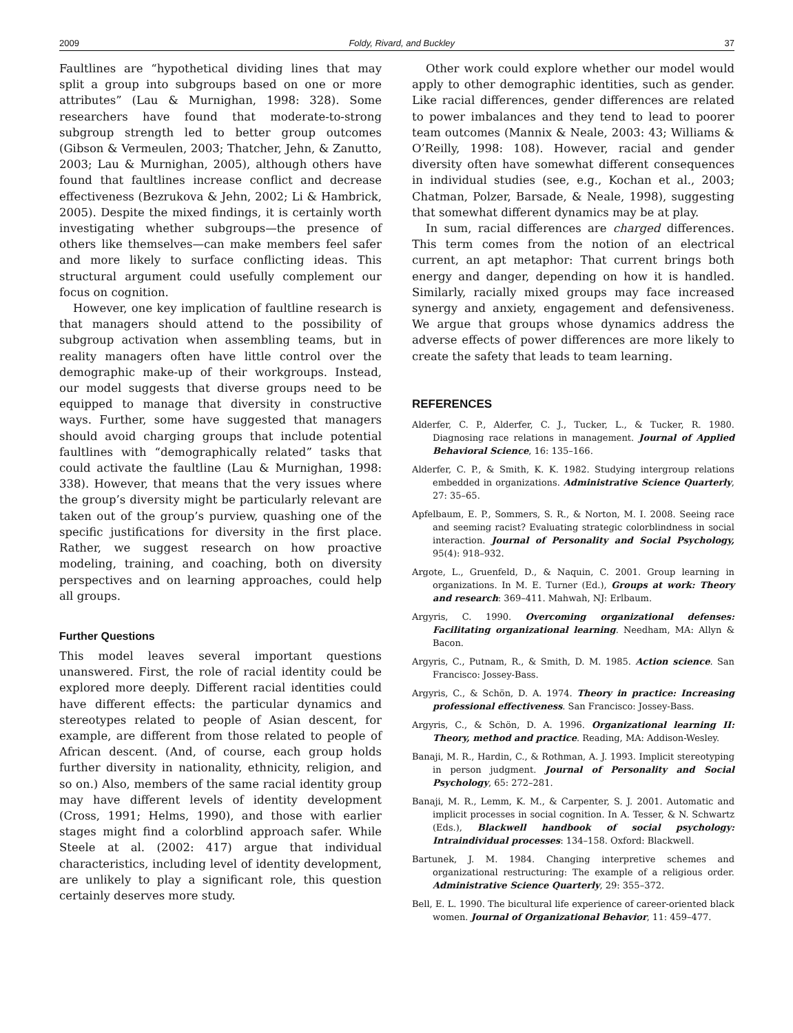2009 Foldy, Rivard, and Buckley 37
Faultlines are “hypothetical dividing lines that may split a group into subgroups based on one or more attributes” (Lau & Murnighan, 1998: 328). Some researchers have found that moderate-to-strong subgroup strength led to better group outcomes (Gibson & Vermeulen, 2003; Thatcher, Jehn, & Zanutto, 2003; Lau & Murnighan, 2005), although others have found that faultlines increase conflict and decrease effectiveness (Bezrukova & Jehn, 2002; Li & Hambrick, 2005). Despite the mixed findings, it is certainly worth investigating whether subgroups—the presence of others like themselves—can make members feel safer and more likely to surface conflicting ideas. This structural argument could usefully complement our focus on cognition.
However, one key implication of faultline research is that managers should attend to the possibility of subgroup activation when assembling teams, but in reality managers often have little control over the demographic make-up of their workgroups. Instead, our model suggests that diverse groups need to be equipped to manage that diversity in constructive ways. Further, some have suggested that managers should avoid charging groups that include potential faultlines with “demographically related” tasks that could activate the faultline (Lau & Murnighan, 1998: 338). However, that means that the very issues where the group’s diversity might be particularly relevant are taken out of the group’s purview, quashing one of the specific justifications for diversity in the first place. Rather, we suggest research on how proactive modeling, training, and coaching, both on diversity perspectives and on learning approaches, could help all groups.
Further Questions
This model leaves several important questions unanswered. First, the role of racial identity could be explored more deeply. Different racial identities could have different effects: the particular dynamics and stereotypes related to people of Asian descent, for example, are different from those related to people of African descent. (And, of course, each group holds further diversity in nationality, ethnicity, religion, and so on.) Also, members of the same racial identity group may have different levels of identity development (Cross, 1991; Helms, 1990), and those with earlier stages might find a colorblind approach safer. While Steele at al. (2002: 417) argue that individual characteristics, including level of identity development, are unlikely to play a significant role, this question certainly deserves more study.
Other work could explore whether our model would apply to other demographic identities, such as gender. Like racial differences, gender differences are related to power imbalances and they tend to lead to poorer team outcomes (Mannix & Neale, 2003: 43; Williams & O’Reilly, 1998: 108). However, racial and gender diversity often have somewhat different consequences in individual studies (see, e.g., Kochan et al., 2003; Chatman, Polzer, Barsade, & Neale, 1998), suggesting that somewhat different dynamics may be at play.
In sum, racial differences are charged differences. This term comes from the notion of an electrical current, an apt metaphor: That current brings both energy and danger, depending on how it is handled. Similarly, racially mixed groups may face increased synergy and anxiety, engagement and defensiveness. We argue that groups whose dynamics address the adverse effects of power differences are more likely to create the safety that leads to team learning.
REFERENCES
Alderfer, C. P., Alderfer, C. J., Tucker, L., & Tucker, R. 1980. Diagnosing race relations in management. Journal of Applied Behavioral Science, 16: 135–166.
Alderfer, C. P., & Smith, K. K. 1982. Studying intergroup relations embedded in organizations. Administrative Science Quarterly, 27: 35–65.
Apfelbaum, E. P., Sommers, S. R., & Norton, M. I. 2008. Seeing race and seeming racist? Evaluating strategic colorblindness in social interaction. Journal of Personality and Social Psychology, 95(4): 918–932.
Argote, L., Gruenfeld, D., & Naquin, C. 2001. Group learning in organizations. In M. E. Turner (Ed.), Groups at work: Theory and research: 369–411. Mahwah, NJ: Erlbaum.
Argyris, C. 1990. Overcoming organizational defenses: Facilitating organizational learning. Needham, MA: Allyn & Bacon.
Argyris, C., Putnam, R., & Smith, D. M. 1985. Action science. San Francisco: Jossey-Bass.
Argyris, C., & Schön, D. A. 1974. Theory in practice: Increasing professional effectiveness. San Francisco: Jossey-Bass.
Argyris, C., & Schön, D. A. 1996. Organizational learning II: Theory, method and practice. Reading, MA: Addison-Wesley.
Banaji, M. R., Hardin, C., & Rothman, A. J. 1993. Implicit stereotyping in person judgment. Journal of Personality and Social Psychology, 65: 272–281.
Banaji, M. R., Lemm, K. M., & Carpenter, S. J. 2001. Automatic and implicit processes in social cognition. In A. Tesser, & N. Schwartz (Eds.), Blackwell handbook of social psychology: Intraindividual processes: 134–158. Oxford: Blackwell.
Bartunek, J. M. 1984. Changing interpretive schemes and organizational restructuring: The example of a religious order. Administrative Science Quarterly, 29: 355–372.
Bell, E. L. 1990. The bicultural life experience of career-oriented black women. Journal of Organizational Behavior, 11: 459–477.